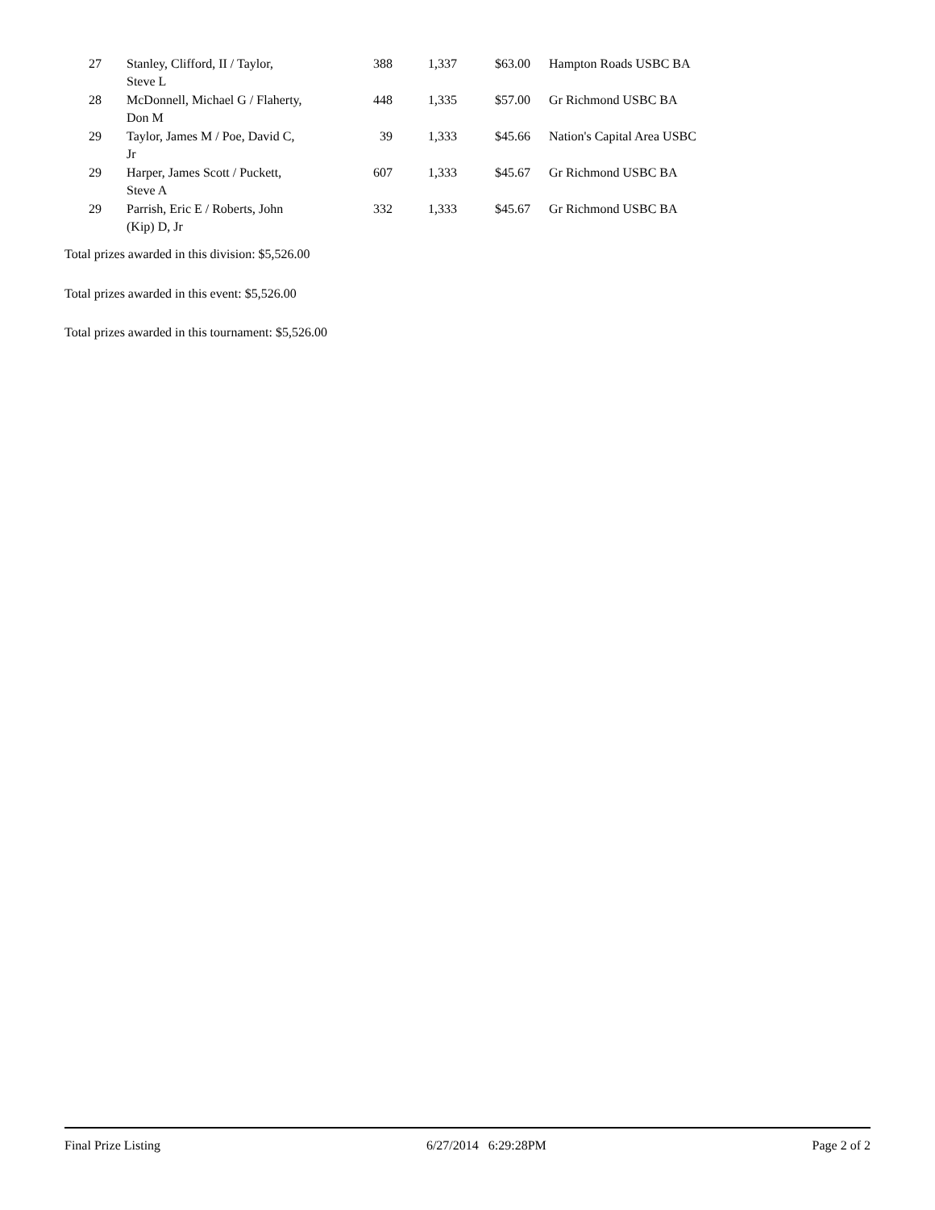| 27 | Stanley, Clifford, II / Taylor, Steve L | 388 | 1,337 | $63.00 | Hampton Roads USBC BA |
| 28 | McDonnell, Michael G / Flaherty, Don M | 448 | 1,335 | $57.00 | Gr Richmond USBC BA |
| 29 | Taylor, James M / Poe, David C, Jr | 39 | 1,333 | $45.66 | Nation's Capital Area USBC |
| 29 | Harper, James Scott / Puckett, Steve A | 607 | 1,333 | $45.67 | Gr Richmond USBC BA |
| 29 | Parrish, Eric E / Roberts, John (Kip) D, Jr | 332 | 1,333 | $45.67 | Gr Richmond USBC BA |
Total prizes awarded in this division: $5,526.00
Total prizes awarded in this event: $5,526.00
Total prizes awarded in this tournament: $5,526.00
Final Prize Listing 6/27/2014 6:29:28PM Page 2 of 2